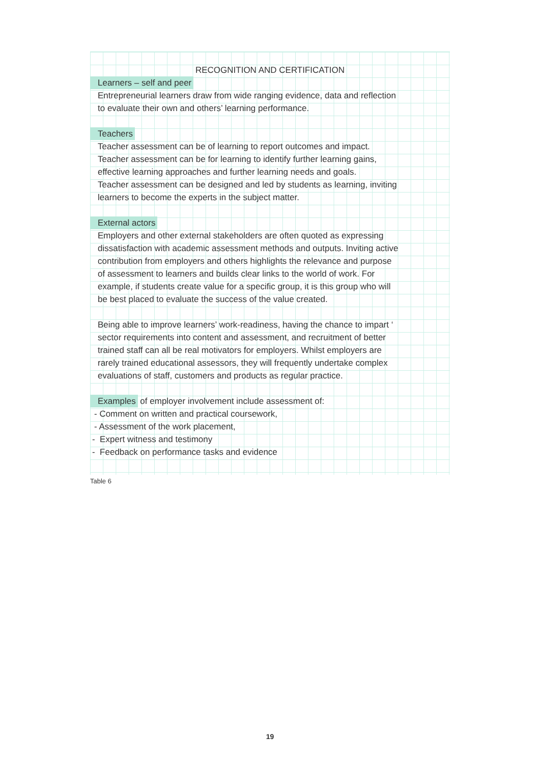RECOGNITION AND CERTIFICATION
Learners – self and peer
Entrepreneurial learners draw from wide ranging evidence, data and reflection
to evaluate their own and others’ learning performance.
Teachers
Teacher assessment can be of learning to report outcomes and impact.
Teacher assessment can be for learning to identify further learning gains,
effective learning approaches and further learning needs and goals.
Teacher assessment can be designed and led by students as learning, inviting
learners to become the experts in the subject matter.
External actors
Employers and other external stakeholders are often quoted as expressing
dissatisfaction with academic assessment methods and outputs. Inviting active
contribution from employers and others highlights the relevance and purpose
of assessment to learners and builds clear links to the world of work. For
example, if students create value for a specific group, it is this group who will
be best placed to evaluate the success of the value created.
Being able to improve learners’ work-readiness, having the chance to impart ‘
sector requirements into content and assessment, and recruitment of better
trained staff can all be real motivators for employers. Whilst employers are
rarely trained educational assessors, they will frequently undertake complex
evaluations of staff, customers and products as regular practice.
Examples of employer involvement include assessment of:
- Comment on written and practical coursework,
- Assessment of the work placement,
- Expert witness and testimony
- Feedback on performance tasks and evidence
Table 6
19